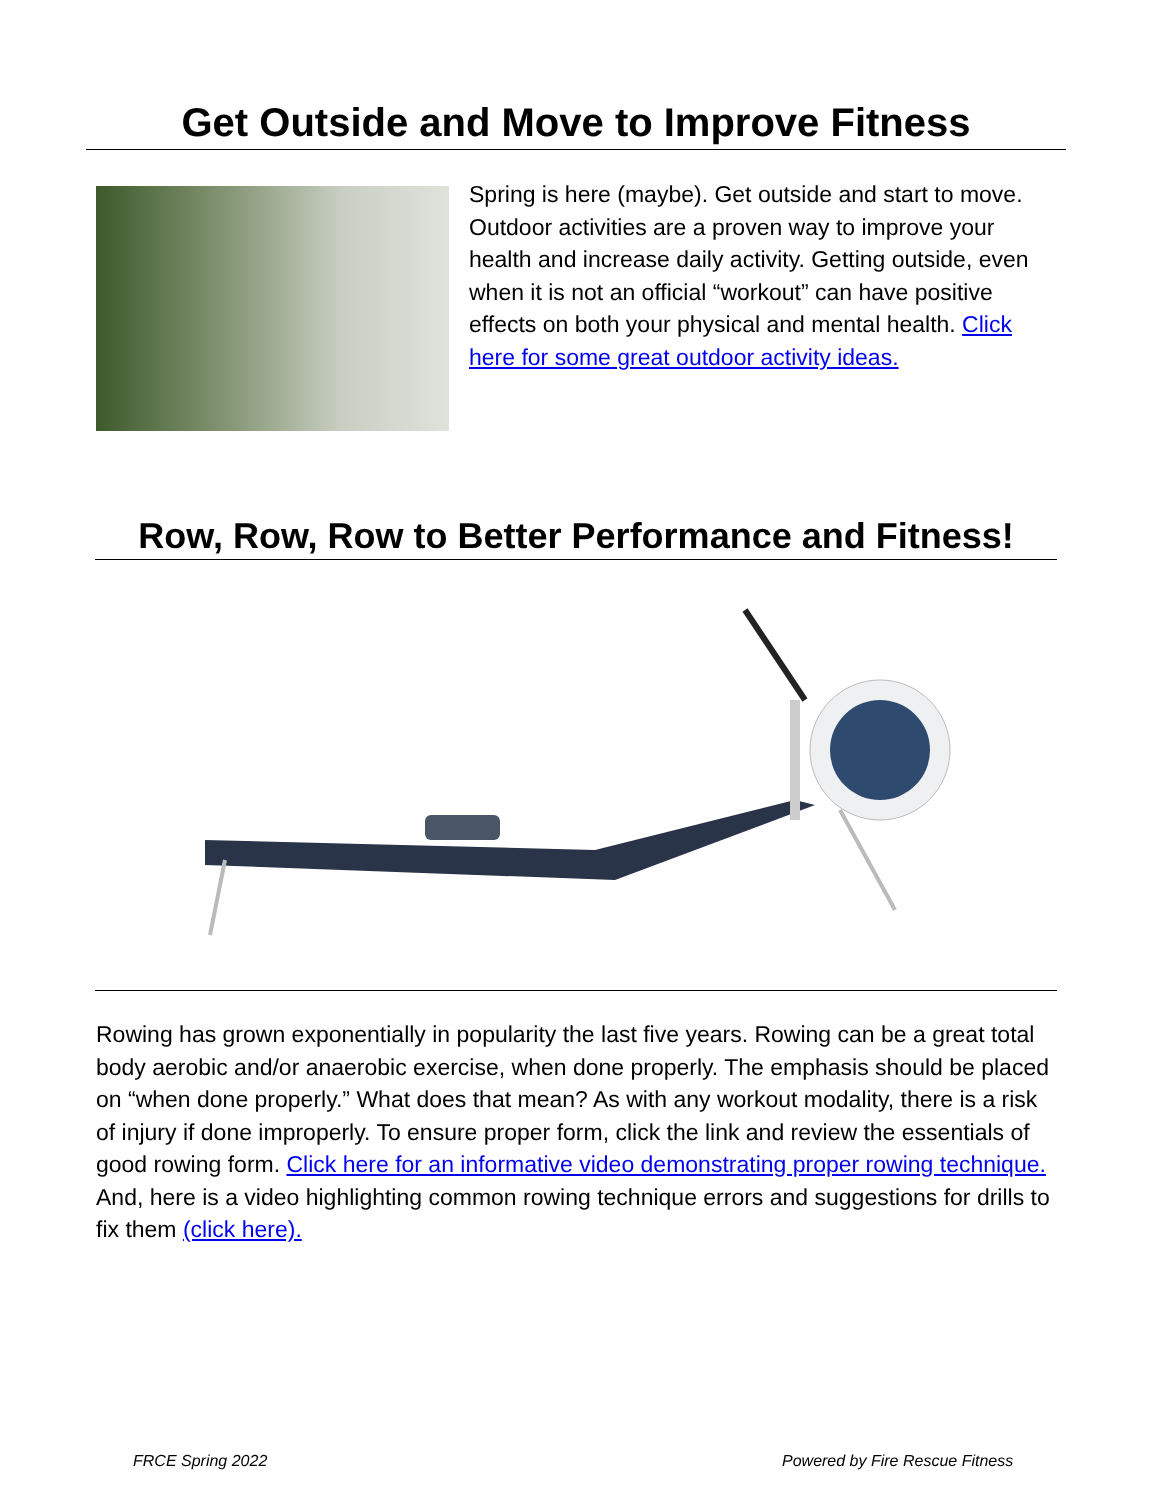Get Outside and Move to Improve Fitness
Spring is here (maybe). Get outside and start to move. Outdoor activities are a proven way to improve your health and increase daily activity. Getting outside, even when it is not an official “workout” can have positive effects on both your physical and mental health. Click here for some great outdoor activity ideas.
Row, Row, Row to Better Performance and Fitness!
Rowing has grown exponentially in popularity the last five years. Rowing can be a great total body aerobic and/or anaerobic exercise, when done properly. The emphasis should be placed on “when done properly.” What does that mean? As with any workout modality, there is a risk of injury if done improperly. To ensure proper form, click the link and review the essentials of good rowing form. Click here for an informative video demonstrating proper rowing technique. And, here is a video highlighting common rowing technique errors and suggestions for drills to fix them (click here).
FRCE Spring 2022 Powered by Fire Rescue Fitness